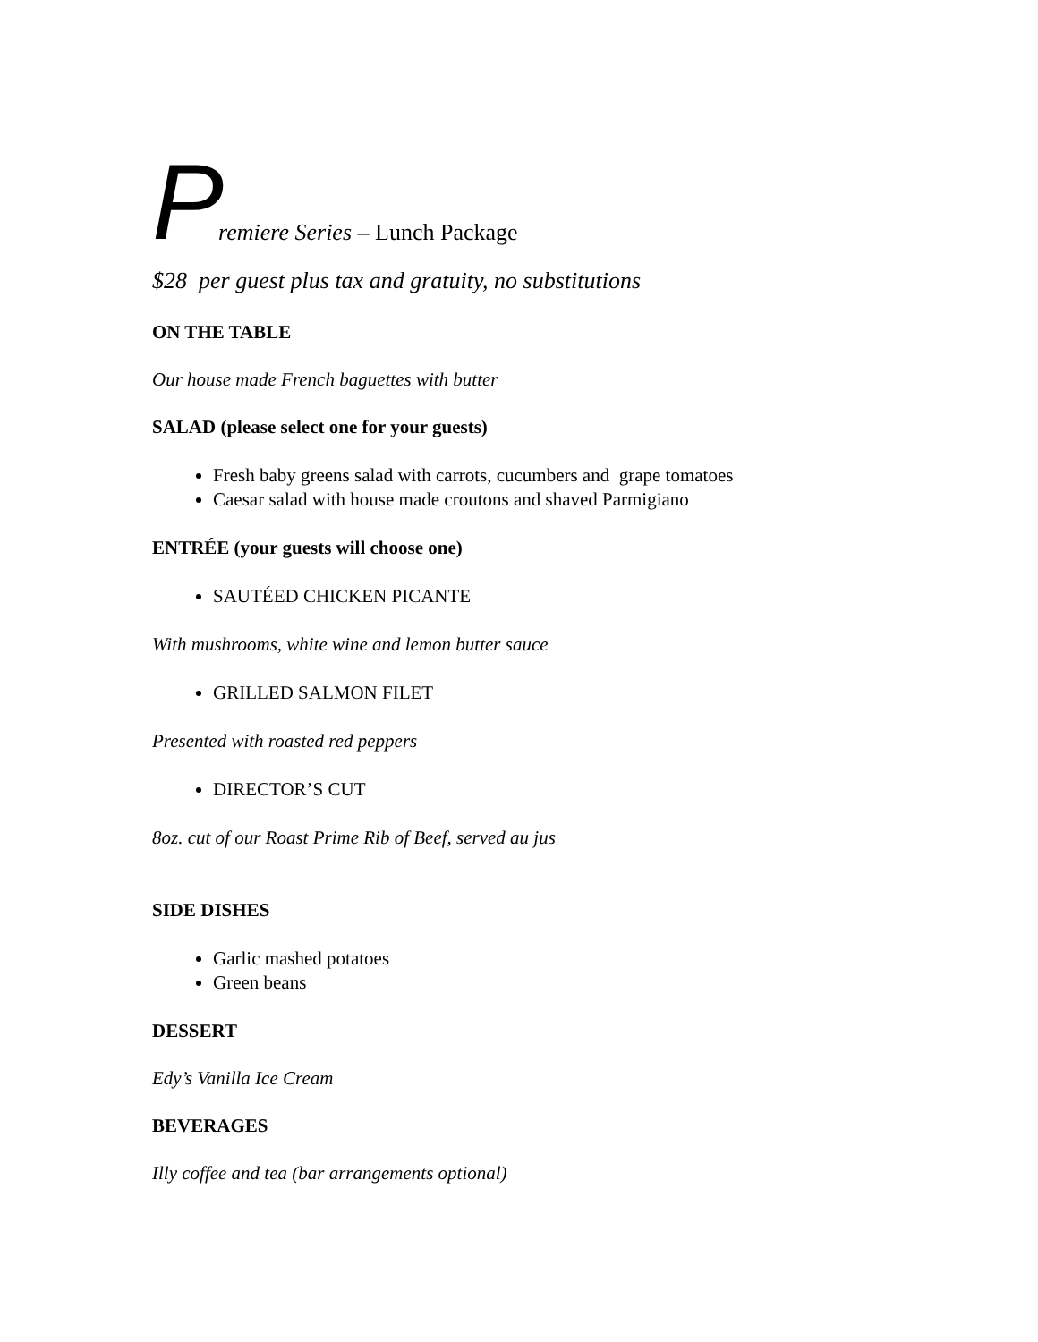Premiere Series – Lunch Package
$28 per guest plus tax and gratuity, no substitutions
ON THE TABLE
Our house made French baguettes with butter
SALAD (please select one for your guests)
Fresh baby greens salad with carrots, cucumbers and grape tomatoes
Caesar salad with house made croutons and shaved Parmigiano
ENTRÉE (your guests will choose one)
SAUTÉED CHICKEN PICANTE
With mushrooms, white wine and lemon butter sauce
GRILLED SALMON FILET
Presented with roasted red peppers
DIRECTOR’S CUT
8oz. cut of our Roast Prime Rib of Beef, served au jus
SIDE DISHES
Garlic mashed potatoes
Green beans
DESSERT
Edy’s Vanilla Ice Cream
BEVERAGES
Illy coffee and tea (bar arrangements optional)